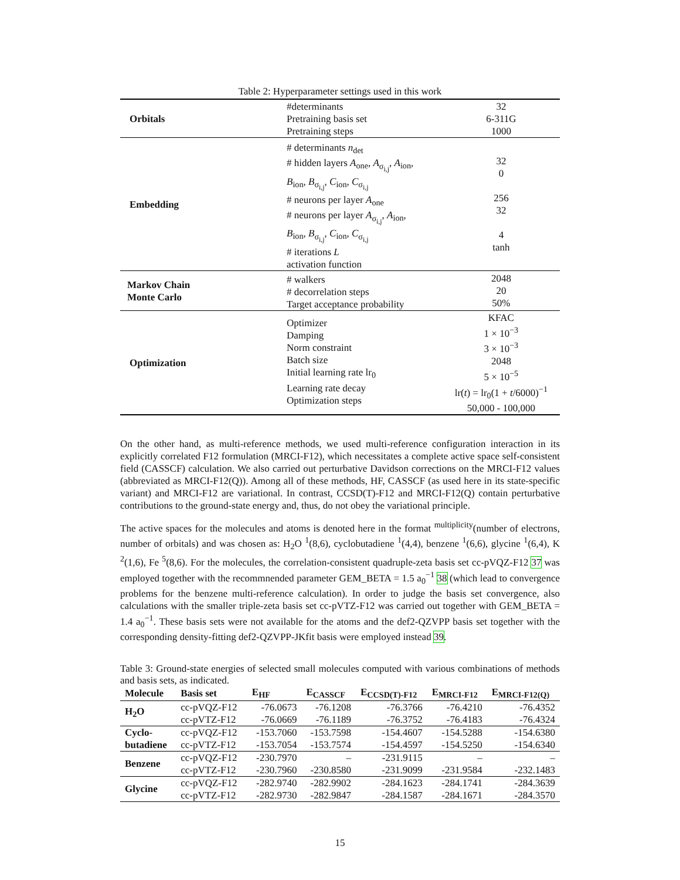Table 2: Hyperparameter settings used in this work
| Orbitals | #determinants Pretraining basis set Pretraining steps | 32 6-311G 1000 |
| Embedding | # determinants n<sub>det</sub> # hidden layers A<sub>one</sub>, A<sub>σ<sub>i,j</sub></sub>, A<sub>ion</sub>, B<sub>ion</sub>, B<sub>σ<sub>i,j</sub></sub>, C<sub>ion</sub>, C<sub>σ<sub>i,j</sub></sub> # neurons per layer A<sub>one</sub> # neurons per layer A<sub>σ<sub>i,j</sub></sub>, A<sub>ion</sub>, B<sub>ion</sub>, B<sub>σ<sub>i,j</sub></sub>, C<sub>ion</sub>, C<sub>σ<sub>i,j</sub></sub> # iterations L activation function | 32 0 256 32 4 tanh |
| Markov Chain Monte Carlo | # walkers # decorrelation steps Target acceptance probability | 2048 20 50% |
| Optimization | Optimizer Damping Norm constraint Batch size Initial learning rate lr<sub>0</sub> Learning rate decay Optimization steps | KFAC 1 × 10<sup>−3</sup> 3 × 10<sup>−3</sup> 2048 5 × 10<sup>−5</sup> lr( t ) = lr<sub>0</sub>(1 + t /6000)<sup>−1</sup> 50,000 - 100,000 |
On the other hand, as multi-reference methods, we used multi-reference configuration interaction in its explicitly correlated F12 formulation (MRCI-F12), which necessitates a complete active space self-consistent field (CASSCF) calculation. We also carried out perturbative Davidson corrections on the MRCI-F12 values (abbreviated as MRCI-F12(Q)). Among all of these methods, HF, CASSCF (as used here in its state-specific variant) and MRCI-F12 are variational. In contrast, CCSD(T)-F12 and MRCI-F12(Q) contain perturbative contributions to the ground-state energy and, thus, do not obey the variational principle.
The active spaces for the molecules and atoms is denoted here in the format <sup>multiplicity</sup>(number of electrons, number of orbitals) and was chosen as: H<sub>2</sub>O <sup>1</sup>(8,6), cyclobutadiene <sup>1</sup>(4,4), benzene <sup>1</sup>(6,6), glycine <sup>1</sup>(6,4), K <sup>2</sup>(1,6), Fe <sup>5</sup>(8,6). For the molecules, the correlation-consistent quadruple-zeta basis set cc-pVQZ-F12 37 was employed together with the recommnended parameter GEM_BETA = 1.5 a<sub>0</sub><sup>−1</sup> 38 (which lead to convergence problems for the benzene multi-reference calculation). In order to judge the basis set convergence, also calculations with the smaller triple-zeta basis set cc-pVTZ-F12 was carried out together with GEM_BETA = 1.4 a<sub>0</sub><sup>−1</sup>. These basis sets were not available for the atoms and the def2-QZVPP basis set together with the corresponding density-fitting def2-QZVPP-JKfit basis were employed instead 39.
Table 3: Ground-state energies of selected small molecules computed with various combinations of methods and basis sets, as indicated.
| Molecule | Basis set | E<sub>HF</sub> | E<sub>CASSCF</sub> | E<sub>CCSD(T)-F12</sub> | E<sub>MRCI-F12</sub> | E<sub>MRCI-F12(Q)</sub> |
| --- | --- | --- | --- | --- | --- | --- |
| H<sub>2</sub>O | cc-pVQZ-F12 | -76.0673 | -76.1208 | -76.3766 | -76.4210 | -76.4352 |
| | cc-pVTZ-F12 | -76.0669 | -76.1189 | -76.3752 | -76.4183 | -76.4324 |
| Cyclo- | cc-pVQZ-F12 | -153.7060 | -153.7598 | -154.4607 | -154.5288 | -154.6380 |
| butadiene | cc-pVTZ-F12 | -153.7054 | -153.7574 | -154.4597 | -154.5250 | -154.6340 |
| Benzene | cc-pVQZ-F12 | -230.7970 | – | -231.9115 | – | – |
| | cc-pVTZ-F12 | -230.7960 | -230.8580 | -231.9099 | -231.9584 | -232.1483 |
| Glycine | cc-pVQZ-F12 | -282.9740 | -282.9902 | -284.1623 | -284.1741 | -284.3639 |
| | cc-pVTZ-F12 | -282.9730 | -282.9847 | -284.1587 | -284.1671 | -284.3570 |
15